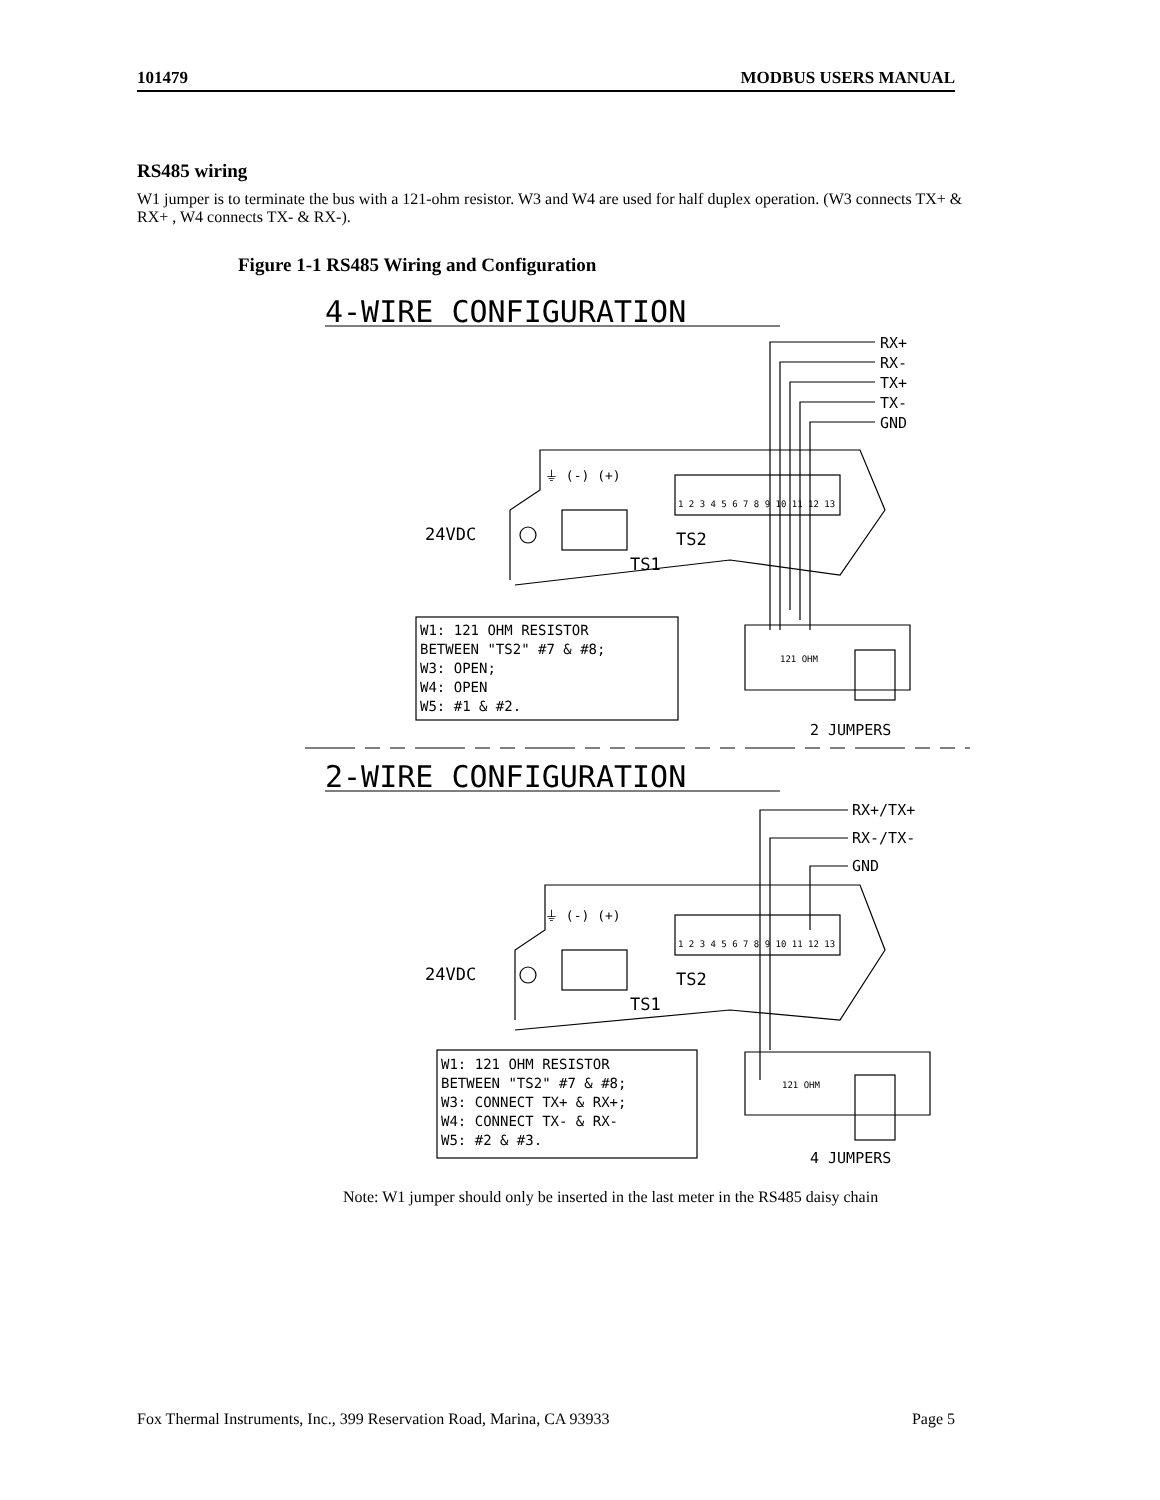101479 MODBUS USERS MANUAL
RS485 wiring
W1 jumper is to terminate the bus with a 121-ohm resistor. W3 and W4 are used for half duplex operation. (W3 connects TX+ & RX+ , W4 connects TX- & RX-).
Figure 1-1 RS485 Wiring and Configuration
4-WIRE CONFIGURATION
RX+
RX-
TX+
TX-
GND
24VDC
TS1
TS2
⏚ (-) (+)
1 2 3 4 5 6 7 8 9 10 11 12 13
W1: 121 OHM RESISTOR
BETWEEN "TS2" #7 & #8;
W3: OPEN;
W4: OPEN
W5: #1 & #2.
121 OHM
2 JUMPERS
2-WIRE CONFIGURATION
RX+/TX+
RX-/TX-
GND
24VDC
TS1
TS2
⏚ (-) (+)
1 2 3 4 5 6 7 8 9 10 11 12 13
W1: 121 OHM RESISTOR
BETWEEN "TS2" #7 & #8;
W3: CONNECT TX+ & RX+;
W4: CONNECT TX- & RX-
W5: #2 & #3.
121 OHM
4 JUMPERS
Note: W1 jumper should only be inserted in the last meter in the RS485 daisy chain
Fox Thermal Instruments, Inc., 399 Reservation Road, Marina, CA 93933 Page 5